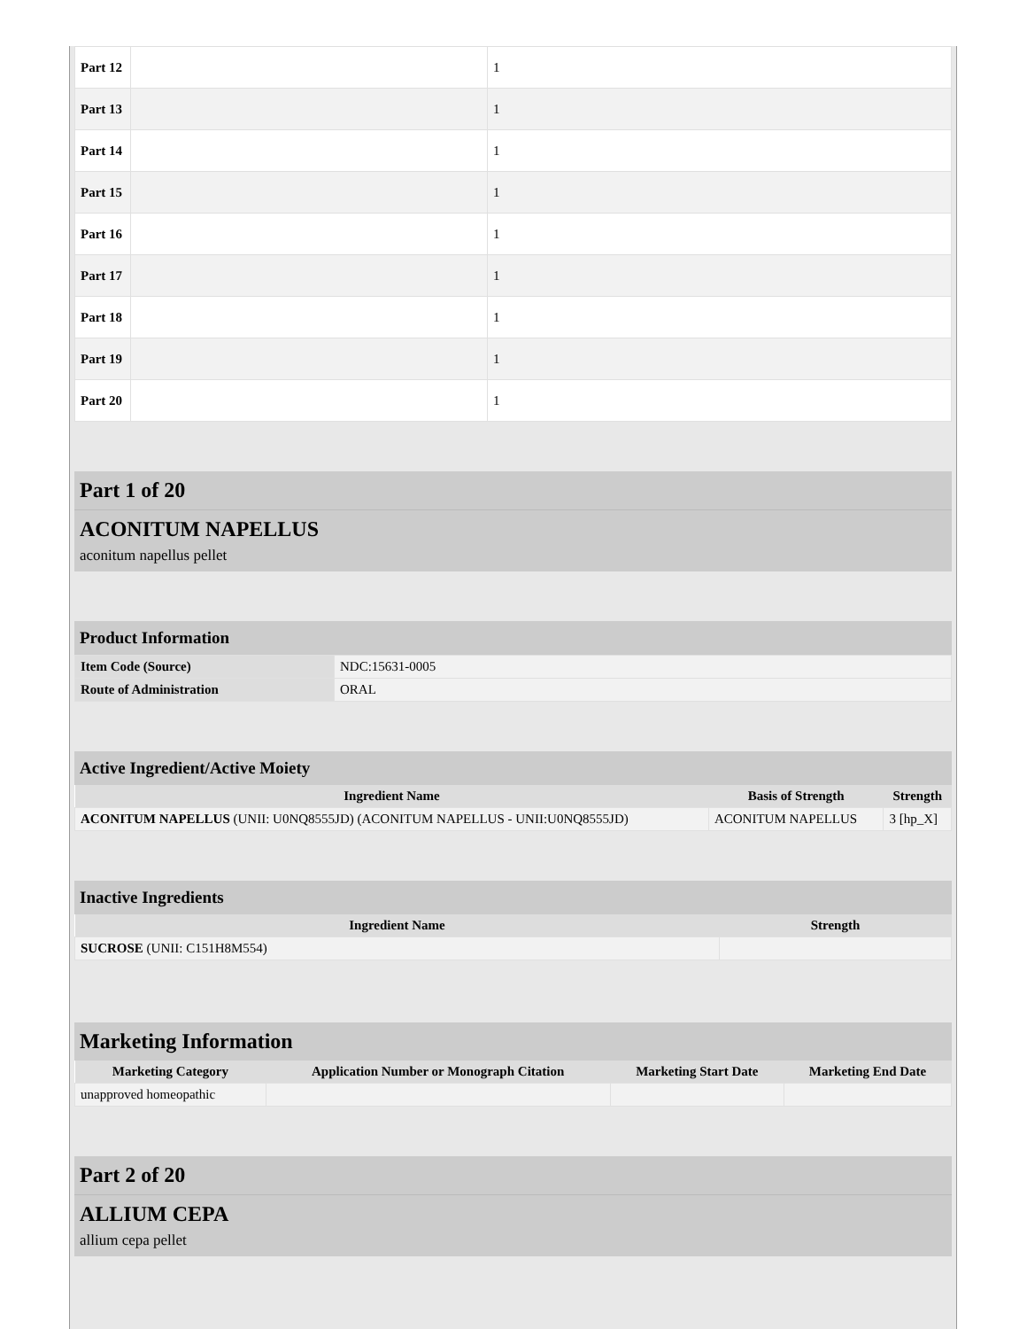| Part 12 | | 1 |
| Part 13 | | 1 |
| Part 14 | | 1 |
| Part 15 | | 1 |
| Part 16 | | 1 |
| Part 17 | | 1 |
| Part 18 | | 1 |
| Part 19 | | 1 |
| Part 20 | | 1 |
Part 1 of 20
ACONITUM NAPELLUS
aconitum napellus pellet
Product Information
| Item Code (Source) | NDC:15631-0005 |
| Route of Administration | ORAL |
Active Ingredient/Active Moiety
| Ingredient Name | Basis of Strength | Strength |
| --- | --- | --- |
| ACONITUM NAPELLUS (UNII: U0NQ8555JD) (ACONITUM NAPELLUS - UNII:U0NQ8555JD) | ACONITUM NAPELLUS | 3 [hp_X] |
Inactive Ingredients
| Ingredient Name | Strength |
| --- | --- |
| SUCROSE (UNII: C151H8M554) | |
Marketing Information
| Marketing Category | Application Number or Monograph Citation | Marketing Start Date | Marketing End Date |
| --- | --- | --- | --- |
| unapproved homeopathic | | | |
Part 2 of 20
ALLIUM CEPA
allium cepa pellet